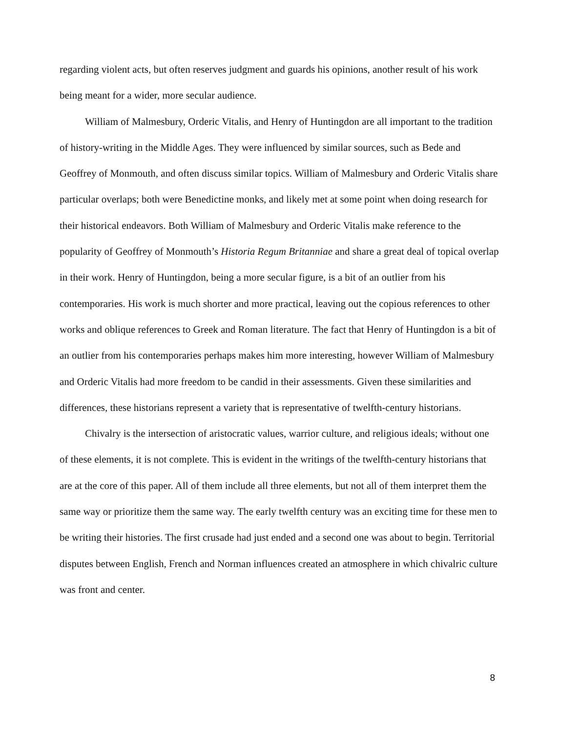regarding violent acts, but often reserves judgment and guards his opinions, another result of his work being meant for a wider, more secular audience.
William of Malmesbury, Orderic Vitalis, and Henry of Huntingdon are all important to the tradition of history-writing in the Middle Ages. They were influenced by similar sources, such as Bede and Geoffrey of Monmouth, and often discuss similar topics. William of Malmesbury and Orderic Vitalis share particular overlaps; both were Benedictine monks, and likely met at some point when doing research for their historical endeavors. Both William of Malmesbury and Orderic Vitalis make reference to the popularity of Geoffrey of Monmouth’s Historia Regum Britanniae and share a great deal of topical overlap in their work. Henry of Huntingdon, being a more secular figure, is a bit of an outlier from his contemporaries. His work is much shorter and more practical, leaving out the copious references to other works and oblique references to Greek and Roman literature. The fact that Henry of Huntingdon is a bit of an outlier from his contemporaries perhaps makes him more interesting, however William of Malmesbury and Orderic Vitalis had more freedom to be candid in their assessments. Given these similarities and differences, these historians represent a variety that is representative of twelfth-century historians.
Chivalry is the intersection of aristocratic values, warrior culture, and religious ideals; without one of these elements, it is not complete. This is evident in the writings of the twelfth-century historians that are at the core of this paper. All of them include all three elements, but not all of them interpret them the same way or prioritize them the same way. The early twelfth century was an exciting time for these men to be writing their histories. The first crusade had just ended and a second one was about to begin. Territorial disputes between English, French and Norman influences created an atmosphere in which chivalric culture was front and center.
8